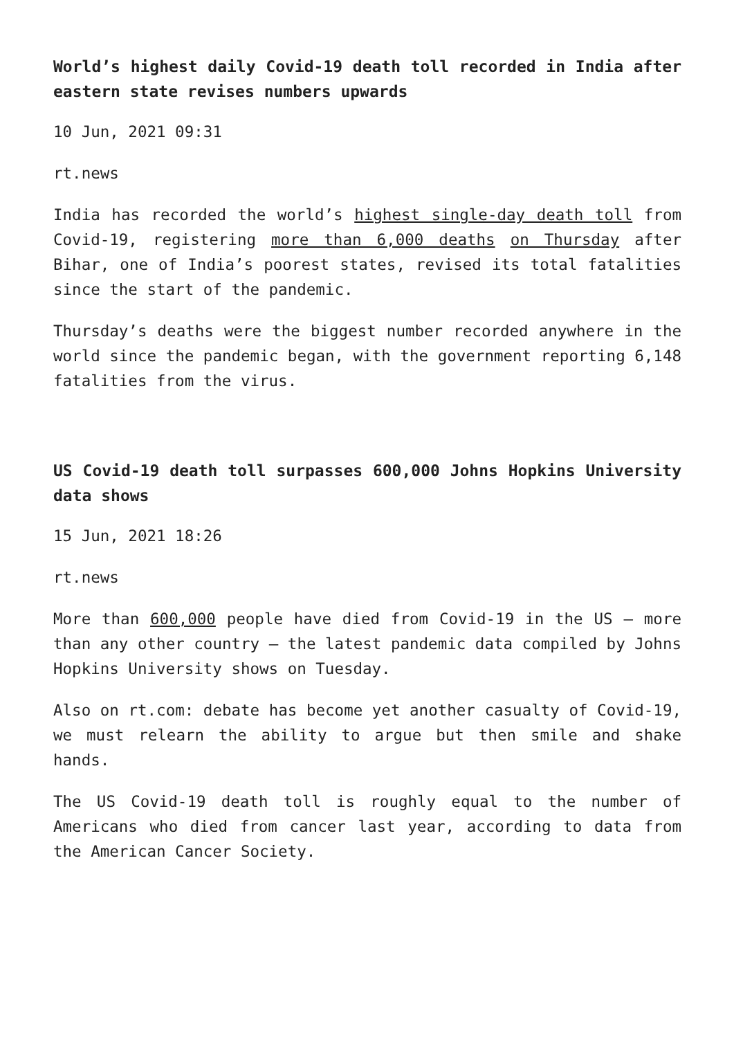World’s highest daily Covid-19 death toll recorded in India after eastern state revises numbers upwards
10 Jun, 2021 09:31
rt.news
India has recorded the world’s highest single-day death toll from Covid-19, registering more than 6,000 deaths on Thursday after Bihar, one of India’s poorest states, revised its total fatalities since the start of the pandemic.
Thursday’s deaths were the biggest number recorded anywhere in the world since the pandemic began, with the government reporting 6,148 fatalities from the virus.
US Covid-19 death toll surpasses 600,000 Johns Hopkins University data shows
15 Jun, 2021 18:26
rt.news
More than 600,000 people have died from Covid-19 in the US – more than any other country – the latest pandemic data compiled by Johns Hopkins University shows on Tuesday.
Also on rt.com: debate has become yet another casualty of Covid-19, we must relearn the ability to argue but then smile and shake hands.
The US Covid-19 death toll is roughly equal to the number of Americans who died from cancer last year, according to data from the American Cancer Society.